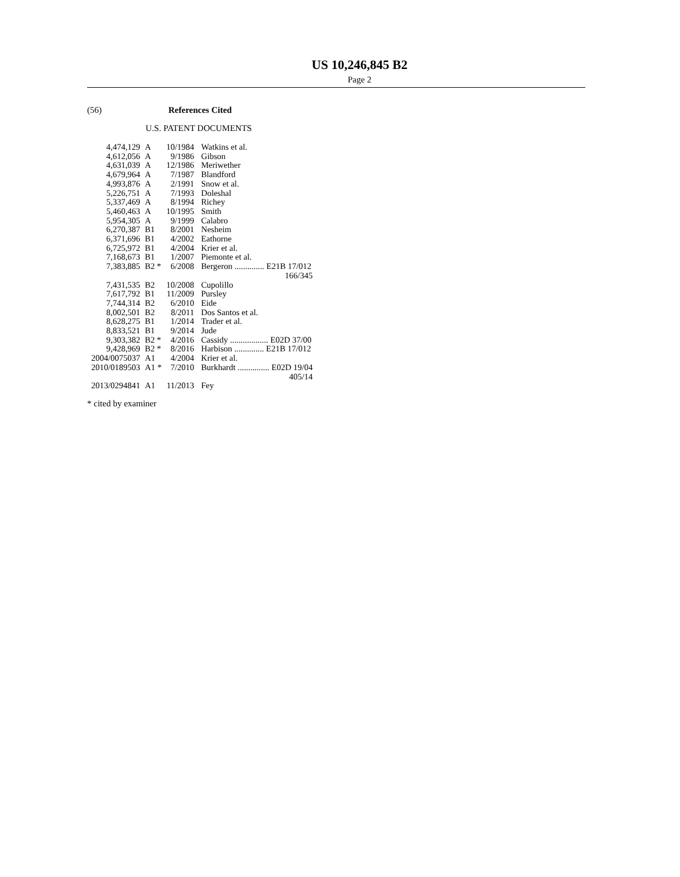US 10,246,845 B2
Page 2
(56) References Cited
U.S. PATENT DOCUMENTS
| 4,474,129 | A | 10/1984 | Watkins et al. |
| 4,612,056 | A | 9/1986 | Gibson |
| 4,631,039 | A | 12/1986 | Meriwether |
| 4,679,964 | A | 7/1987 | Blandford |
| 4,993,876 | A | 2/1991 | Snow et al. |
| 5,226,751 | A | 7/1993 | Doleshal |
| 5,337,469 | A | 8/1994 | Richey |
| 5,460,463 | A | 10/1995 | Smith |
| 5,954,305 | A | 9/1999 | Calabro |
| 6,270,387 | B1 | 8/2001 | Nesheim |
| 6,371,696 | B1 | 4/2002 | Eathorne |
| 6,725,972 | B1 | 4/2004 | Krier et al. |
| 7,168,673 | B1 | 1/2007 | Piemonte et al. |
| 7,383,885 | B2 * | 6/2008 | Bergeron .............. E21B 17/012 166/345 |
| 7,431,535 | B2 | 10/2008 | Cupolillo |
| 7,617,792 | B1 | 11/2009 | Pursley |
| 7,744,314 | B2 | 6/2010 | Eide |
| 8,002,501 | B2 | 8/2011 | Dos Santos et al. |
| 8,628,275 | B1 | 1/2014 | Trader et al. |
| 8,833,521 | B1 | 9/2014 | Jude |
| 9,303,382 | B2 * | 4/2016 | Cassidy .................. E02D 37/00 |
| 9,428,969 | B2 * | 8/2016 | Harbison .............. E21B 17/012 |
| 2004/0075037 | A1 | 4/2004 | Krier et al. |
| 2010/0189503 | A1 * | 7/2010 | Burkhardt ............... E02D 19/04 405/14 |
| 2013/0294841 | A1 | 11/2013 | Fey |
* cited by examiner